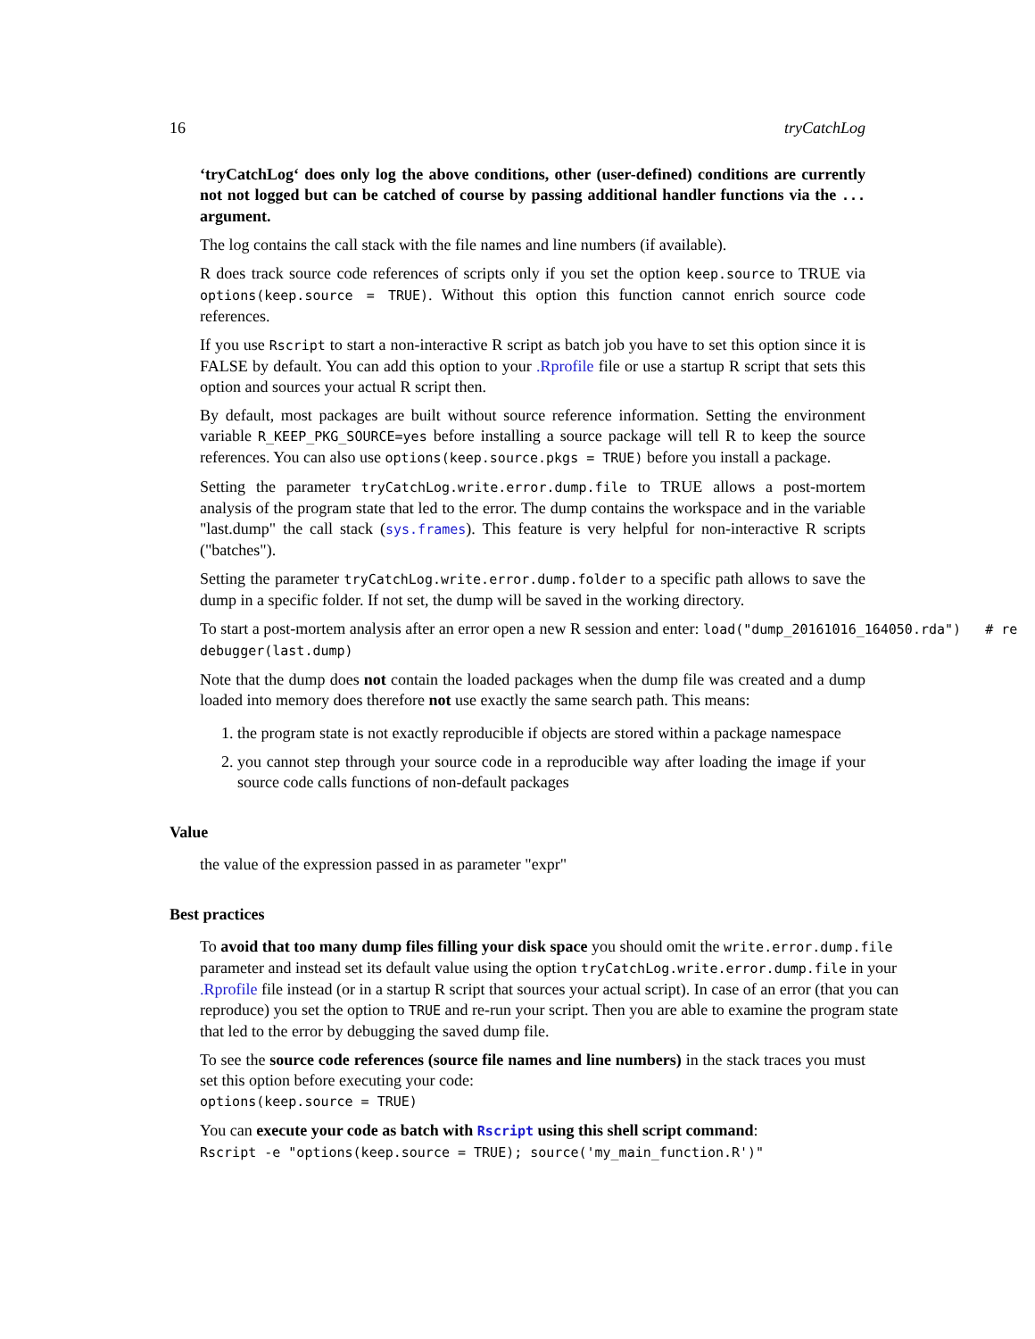16 tryCatchLog
‘tryCatchLog‘ does only log the above conditions, other (user-defined) conditions are currently not not logged but can be catched of course by passing additional handler functions via the ... argument.
The log contains the call stack with the file names and line numbers (if available).
R does track source code references of scripts only if you set the option keep.source to TRUE via options(keep.source = TRUE). Without this option this function cannot enrich source code references.
If you use Rscript to start a non-interactive R script as batch job you have to set this option since it is FALSE by default. You can add this option to your .Rprofile file or use a startup R script that sets this option and sources your actual R script then.
By default, most packages are built without source reference information. Setting the environment variable R_KEEP_PKG_SOURCE=yes before installing a source package will tell R to keep the source references. You can also use options(keep.source.pkgs = TRUE) before you install a package.
Setting the parameter tryCatchLog.write.error.dump.file to TRUE allows a post-mortem analysis of the program state that led to the error. The dump contains the workspace and in the variable "last.dump" the call stack (sys.frames). This feature is very helpful for non-interactive R scripts ("batches").
Setting the parameter tryCatchLog.write.error.dump.folder to a specific path allows to save the dump in a specific folder. If not set, the dump will be saved in the working directory.
To start a post-mortem analysis after an error open a new R session and enter: load("dump_20161016_164050.rda") # re
debugger(last.dump)
Note that the dump does not contain the loaded packages when the dump file was created and a dump loaded into memory does therefore not use exactly the same search path. This means:
1. the program state is not exactly reproducible if objects are stored within a package namespace
2. you cannot step through your source code in a reproducible way after loading the image if your source code calls functions of non-default packages
Value
the value of the expression passed in as parameter "expr"
Best practices
To avoid that too many dump files filling your disk space you should omit the write.error.dump.file parameter and instead set its default value using the option tryCatchLog.write.error.dump.file in your .Rprofile file instead (or in a startup R script that sources your actual script). In case of an error (that you can reproduce) you set the option to TRUE and re-run your script. Then you are able to examine the program state that led to the error by debugging the saved dump file.
To see the source code references (source file names and line numbers) in the stack traces you must set this option before executing your code:
options(keep.source = TRUE)
You can execute your code as batch with Rscript using this shell script command:
Rscript -e "options(keep.source = TRUE); source('my_main_function.R')"